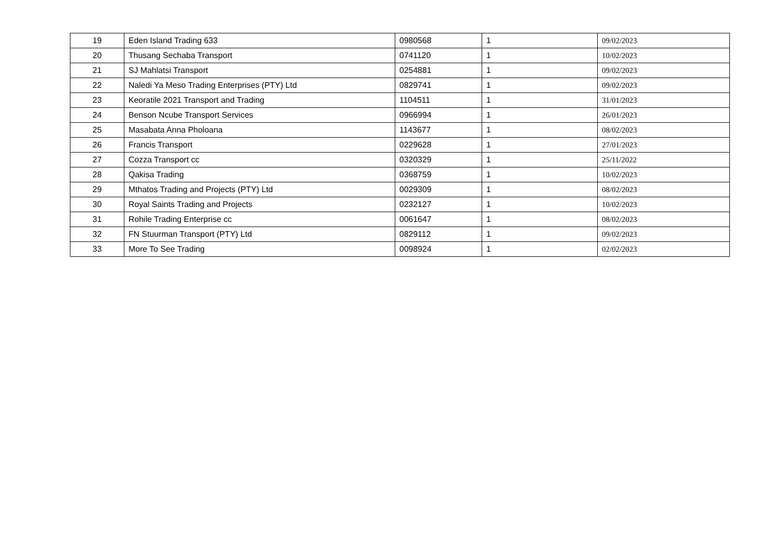| 19 | Eden Island Trading 633 | 0980568 | 1 | 09/02/2023 |
| 20 | Thusang Sechaba Transport | 0741120 | 1 | 10/02/2023 |
| 21 | SJ Mahlatsi Transport | 0254881 | 1 | 09/02/2023 |
| 22 | Naledi Ya Meso Trading Enterprises (PTY) Ltd | 0829741 | 1 | 09/02/2023 |
| 23 | Keoratile 2021 Transport and Trading | 1104511 | 1 | 31/01/2023 |
| 24 | Benson Ncube Transport Services | 0966994 | 1 | 26/01/2023 |
| 25 | Masabata Anna Pholoana | 1143677 | 1 | 08/02/2023 |
| 26 | Francis Transport | 0229628 | 1 | 27/01/2023 |
| 27 | Cozza Transport cc | 0320329 | 1 | 25/11/2022 |
| 28 | Qakisa Trading | 0368759 | 1 | 10/02/2023 |
| 29 | Mthatos Trading and Projects (PTY) Ltd | 0029309 | 1 | 08/02/2023 |
| 30 | Royal Saints Trading and Projects | 0232127 | 1 | 10/02/2023 |
| 31 | Rohile Trading Enterprise cc | 0061647 | 1 | 08/02/2023 |
| 32 | FN Stuurman Transport (PTY) Ltd | 0829112 | 1 | 09/02/2023 |
| 33 | More To See Trading | 0098924 | 1 | 02/02/2023 |